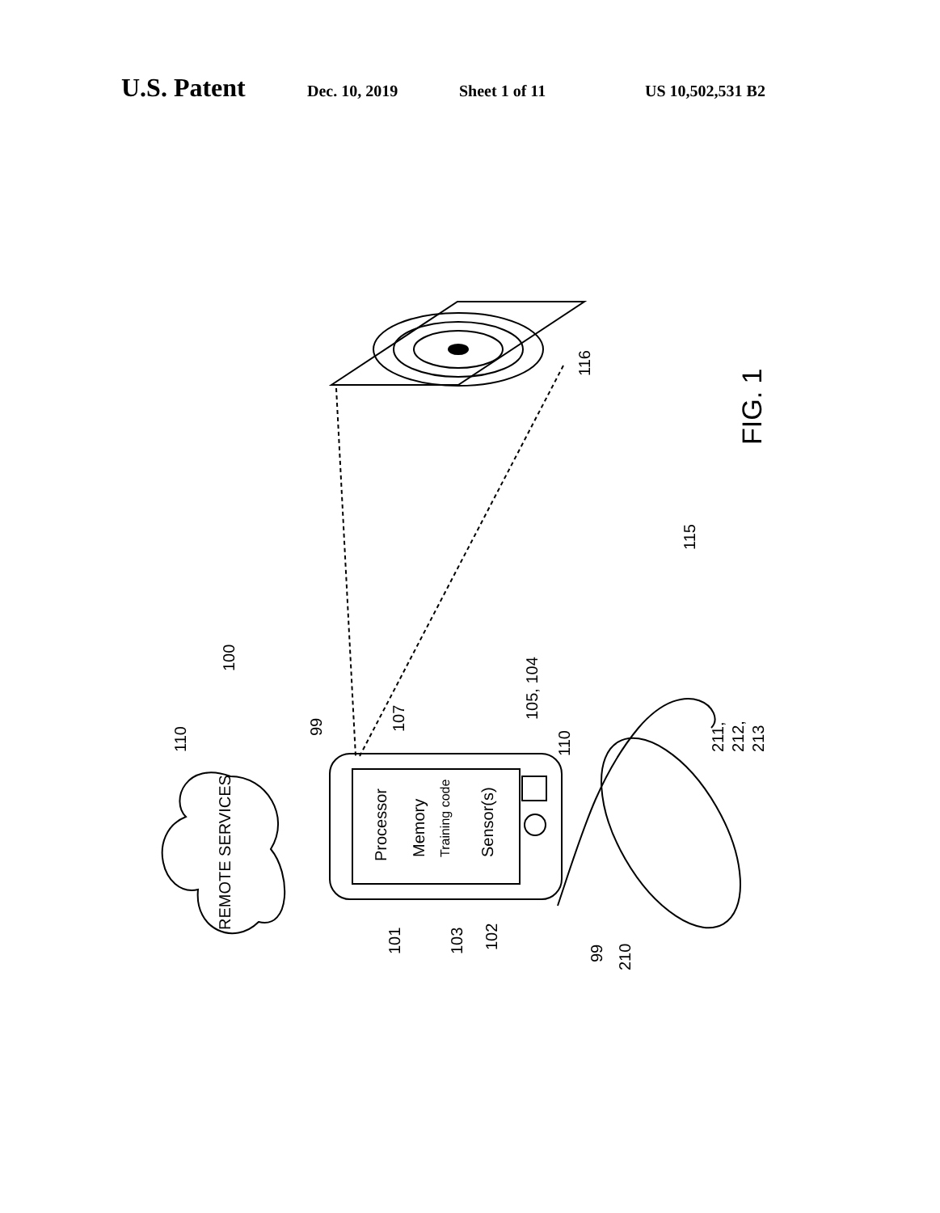U.S. Patent Dec. 10, 2019 Sheet 1 of 11 US 10,502,531 B2
REMOTE SERVICES
Processor
Memory
Training code
Sensor(s)
FIG. 1
116
115
100
110
99
107
105, 104
110
101
103
102
99
210
211,
212,
213